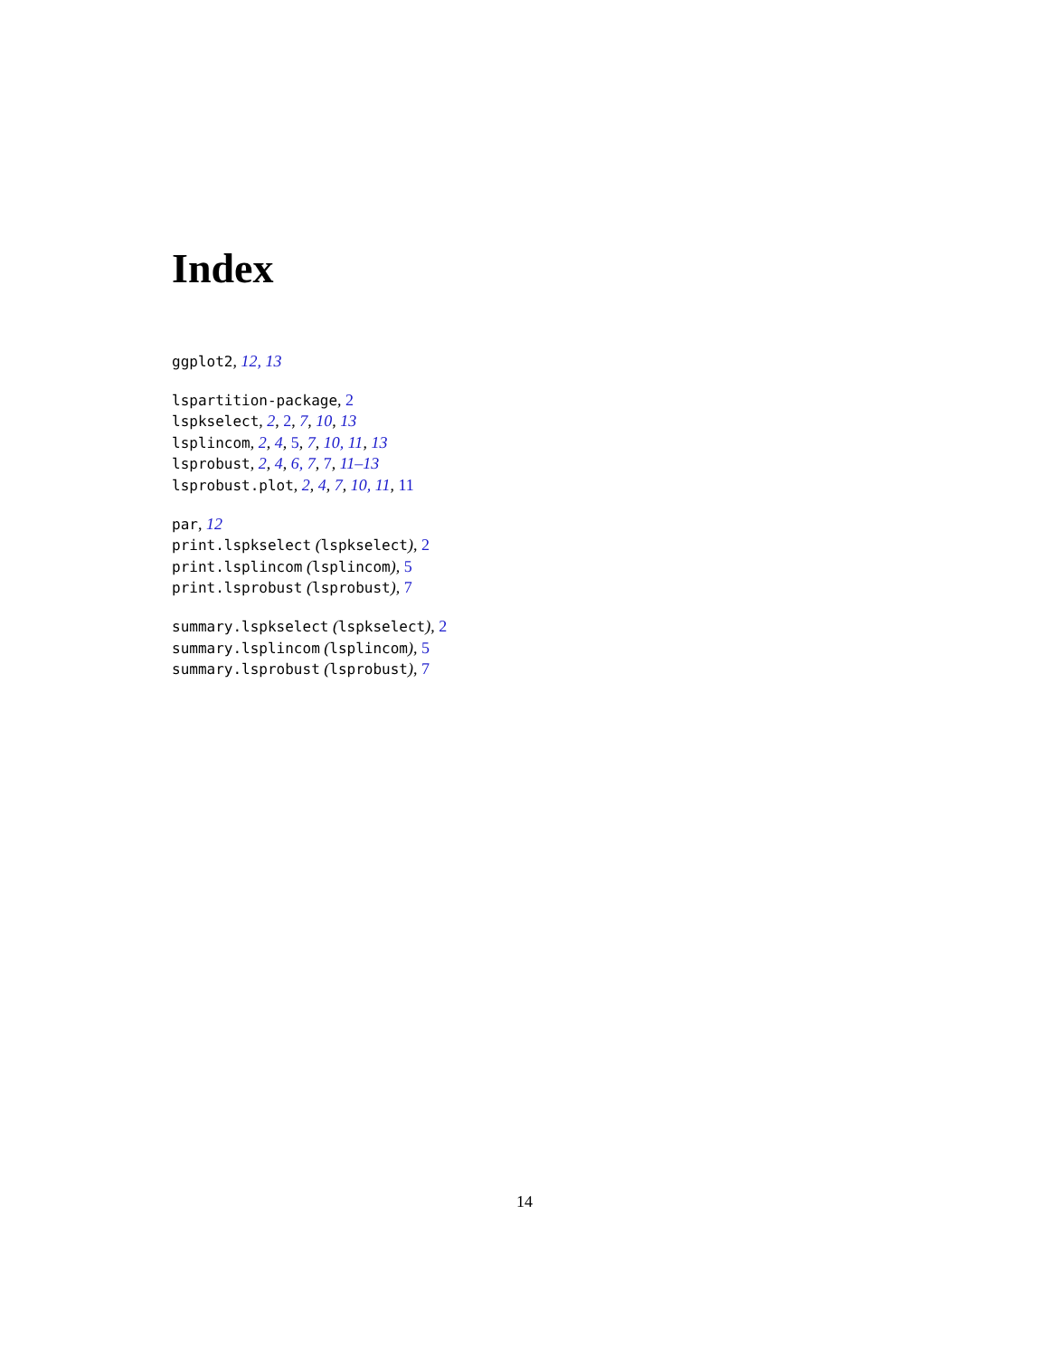Index
ggplot2, 12, 13
lspartition-package, 2
lspkselect, 2, 2, 7, 10, 13
lsplincom, 2, 4, 5, 7, 10, 11, 13
lsprobust, 2, 4, 6, 7, 7, 11–13
lsprobust.plot, 2, 4, 7, 10, 11, 11
par, 12
print.lspkselect (lspkselect), 2
print.lsplincom (lsplincom), 5
print.lsprobust (lsprobust), 7
summary.lspkselect (lspkselect), 2
summary.lsplincom (lsplincom), 5
summary.lsprobust (lsprobust), 7
14